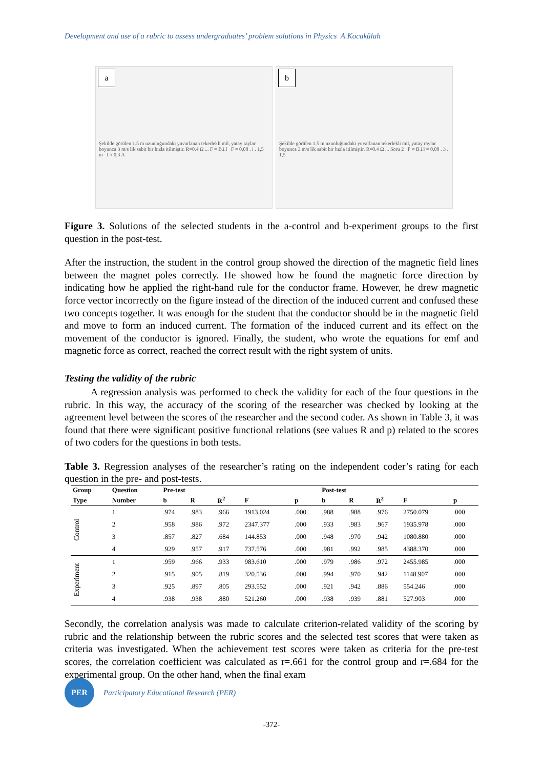Development and use of a rubric to assess undergraduates’ problem solutions in Physics A.Kocakülah
a
Şekilde görülen 1.5 m uzunluğundaki yuvarlanan tekerlekli mil, yatay raylar boyunca 3 m/s lik sabit bir hızla itilmiştir. R=0.4 Ω ... F = B.i.l F = 0,08 . i . 1,5 m I ≈ 0,3 A
b
Şekilde görülen 1.5 m uzunluğundaki yuvarlanan tekerlekli mil, yatay raylar boyunca 3 m/s lik sabit bir hızla itilmiştir. R=0.4 Ω ... Soru 2 F = B.i.l = 0,08 . 3 . 1,5
Figure 3. Solutions of the selected students in the a-control and b-experiment groups to the first question in the post-test.
After the instruction, the student in the control group showed the direction of the magnetic field lines between the magnet poles correctly. He showed how he found the magnetic force direction by indicating how he applied the right-hand rule for the conductor frame. However, he drew magnetic force vector incorrectly on the figure instead of the direction of the induced current and confused these two concepts together. It was enough for the student that the conductor should be in the magnetic field and move to form an induced current. The formation of the induced current and its effect on the movement of the conductor is ignored. Finally, the student, who wrote the equations for emf and magnetic force as correct, reached the correct result with the right system of units.
Testing the validity of the rubric
A regression analysis was performed to check the validity for each of the four questions in the rubric. In this way, the accuracy of the scoring of the researcher was checked by looking at the agreement level between the scores of the researcher and the second coder. As shown in Table 3, it was found that there were significant positive functional relations (see values R and p) related to the scores of two coders for the questions in both tests.
Table 3. Regression analyses of the researcher’s rating on the independent coder’s rating for each question in the pre- and post-tests.
| Group | Question | Pre-test | | | | | Post-test | | | | |
| --- | --- | --- | --- | --- | --- | --- | --- | --- | --- | --- | --- |
| Type | Number | b | R | R<sup>2</sup> | F | p | b | R | R<sup>2</sup> | F | p |
| Control | 1 | .974 | .983 | .966 | 1913.024 | .000 | .988 | .988 | .976 | 2750.079 | .000 |
| | 2 | .958 | .986 | .972 | 2347.377 | .000 | .933 | .983 | .967 | 1935.978 | .000 |
| | 3 | .857 | .827 | .684 | 144.853 | .000 | .948 | .970 | .942 | 1080.880 | .000 |
| | 4 | .929 | .957 | .917 | 737.576 | .000 | .981 | .992 | .985 | 4388.370 | .000 |
| Experiment | 1 | .959 | .966 | .933 | 983.610 | .000 | .979 | .986 | .972 | 2455.985 | .000 |
| | 2 | .915 | .905 | .819 | 320.536 | .000 | .994 | .970 | .942 | 1148.907 | .000 |
| | 3 | .925 | .897 | .805 | 293.552 | .000 | .921 | .942 | .886 | 554.246 | .000 |
| | 4 | .938 | .938 | .880 | 521.260 | .000 | .938 | .939 | .881 | 527.903 | .000 |
Secondly, the correlation analysis was made to calculate criterion-related validity of the scoring by rubric and the relationship between the rubric scores and the selected test scores that were taken as criteria was investigated. When the achievement test scores were taken as criteria for the pre-test scores, the correlation coefficient was calculated as r=.661 for the control group and r=.684 for the experimental group. On the other hand, when the final exam
PER
Participatory Educational Research (PER)
-372-